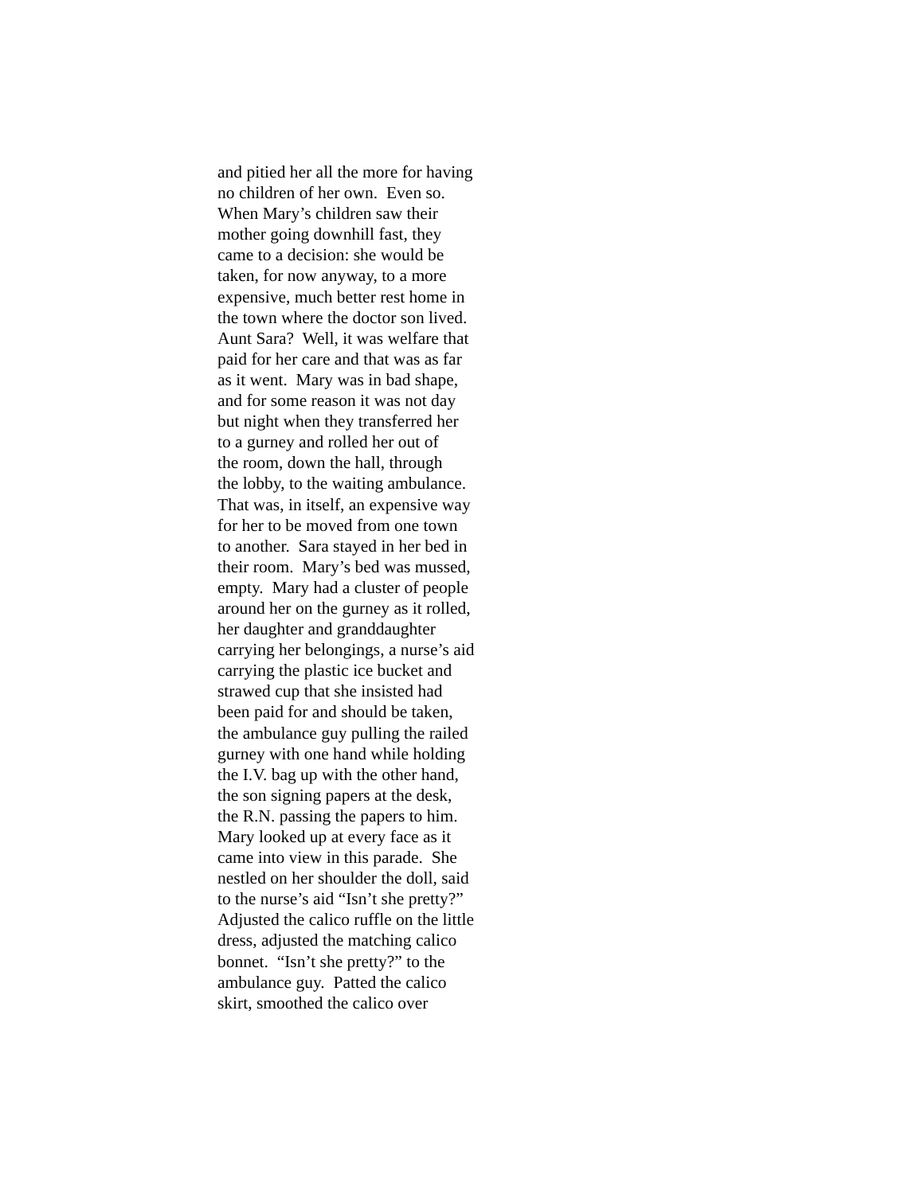and pitied her all the more for having no children of her own. Even so. When Mary’s children saw their mother going downhill fast, they came to a decision: she would be taken, for now anyway, to a more expensive, much better rest home in the town where the doctor son lived. Aunt Sara? Well, it was welfare that paid for her care and that was as far as it went. Mary was in bad shape, and for some reason it was not day but night when they transferred her to a gurney and rolled her out of the room, down the hall, through the lobby, to the waiting ambulance. That was, in itself, an expensive way for her to be moved from one town to another. Sara stayed in her bed in their room. Mary’s bed was mussed, empty. Mary had a cluster of people around her on the gurney as it rolled, her daughter and granddaughter carrying her belongings, a nurse’s aid carrying the plastic ice bucket and strawed cup that she insisted had been paid for and should be taken, the ambulance guy pulling the railed gurney with one hand while holding the I.V. bag up with the other hand, the son signing papers at the desk, the R.N. passing the papers to him. Mary looked up at every face as it came into view in this parade. She nestled on her shoulder the doll, said to the nurse’s aid “Isn’t she pretty?” Adjusted the calico ruffle on the little dress, adjusted the matching calico bonnet. “Isn’t she pretty?” to the ambulance guy. Patted the calico skirt, smoothed the calico over